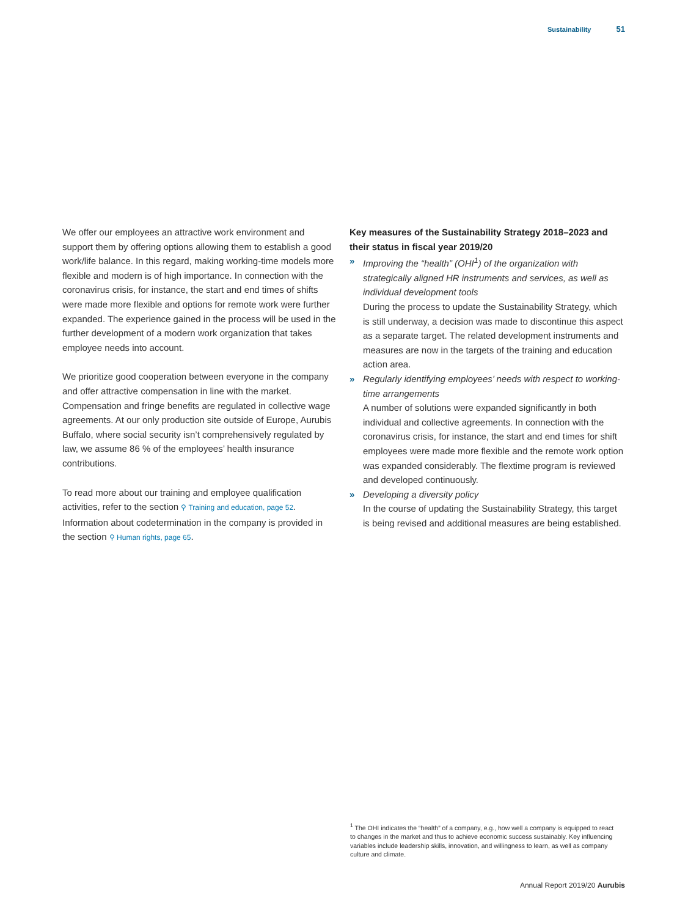Sustainability 51
We offer our employees an attractive work environment and support them by offering options allowing them to establish a good work/life balance. In this regard, making working-time models more flexible and modern is of high importance. In connection with the coronavirus crisis, for instance, the start and end times of shifts were made more flexible and options for remote work were further expanded. The experience gained in the process will be used in the further development of a modern work organization that takes employee needs into account.
We prioritize good cooperation between everyone in the company and offer attractive compensation in line with the market. Compensation and fringe benefits are regulated in collective wage agreements. At our only production site outside of Europe, Aurubis Buffalo, where social security isn’t comprehensively regulated by law, we assume 86 % of the employees’ health insurance contributions.
To read more about our training and employee qualification activities, refer to the section ⚲ Training and education, page 52. Information about codetermination in the company is provided in the section ⚲ Human rights, page 65.
Key measures of the Sustainability Strategy 2018–2023 and their status in fiscal year 2019/20
» Improving the “health” (OHI<sup>1</sup>) of the organization with strategically aligned HR instruments and services, as well as individual development tools
During the process to update the Sustainability Strategy, which is still underway, a decision was made to discontinue this aspect as a separate target. The related development instruments and measures are now in the targets of the training and education action area.
» Regularly identifying employees’ needs with respect to working-time arrangements
A number of solutions were expanded significantly in both individual and collective agreements. In connection with the coronavirus crisis, for instance, the start and end times for shift employees were made more flexible and the remote work option was expanded considerably. The flextime program is reviewed and developed continuously.
» Developing a diversity policy
In the course of updating the Sustainability Strategy, this target is being revised and additional measures are being established.
<sup>1</sup> The OHI indicates the “health” of a company, e.g., how well a company is equipped to react to changes in the market and thus to achieve economic success sustainably. Key influencing variables include leadership skills, innovation, and willingness to learn, as well as company culture and climate.
Annual Report 2019/20 Aurubis